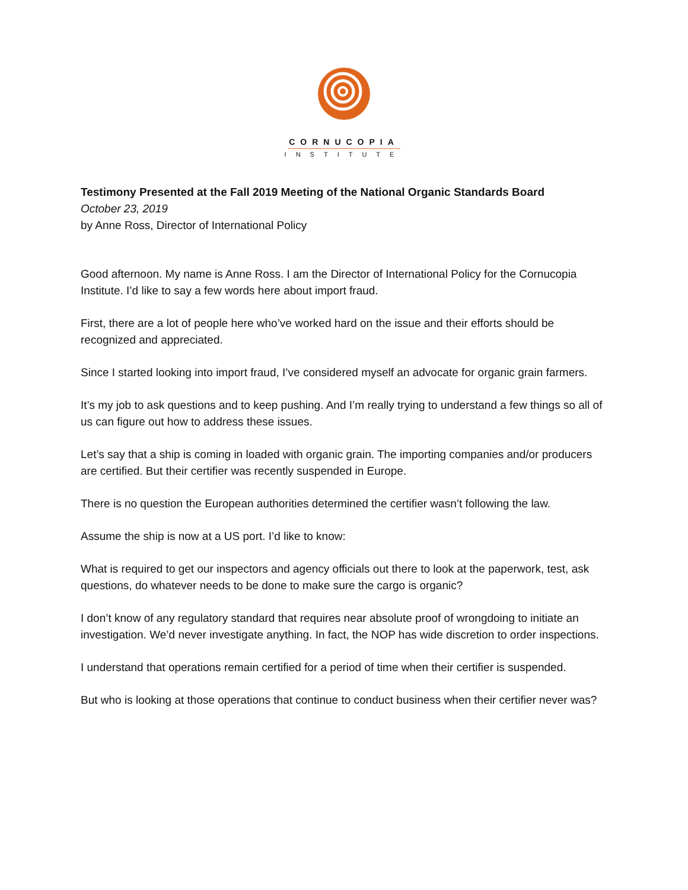CORNUCOPIA
INSTITUTE
Testimony Presented at the Fall 2019 Meeting of the National Organic Standards Board
October 23, 2019
by Anne Ross, Director of International Policy
Good afternoon. My name is Anne Ross. I am the Director of International Policy for the Cornucopia Institute. I’d like to say a few words here about import fraud.
First, there are a lot of people here who’ve worked hard on the issue and their efforts should be recognized and appreciated.
Since I started looking into import fraud, I’ve considered myself an advocate for organic grain farmers.
It’s my job to ask questions and to keep pushing. And I’m really trying to understand a few things so all of us can figure out how to address these issues.
Let’s say that a ship is coming in loaded with organic grain. The importing companies and/or producers are certified. But their certifier was recently suspended in Europe.
There is no question the European authorities determined the certifier wasn’t following the law.
Assume the ship is now at a US port. I’d like to know:
What is required to get our inspectors and agency officials out there to look at the paperwork, test, ask questions, do whatever needs to be done to make sure the cargo is organic?
I don’t know of any regulatory standard that requires near absolute proof of wrongdoing to initiate an investigation. We’d never investigate anything. In fact, the NOP has wide discretion to order inspections.
I understand that operations remain certified for a period of time when their certifier is suspended.
But who is looking at those operations that continue to conduct business when their certifier never was?